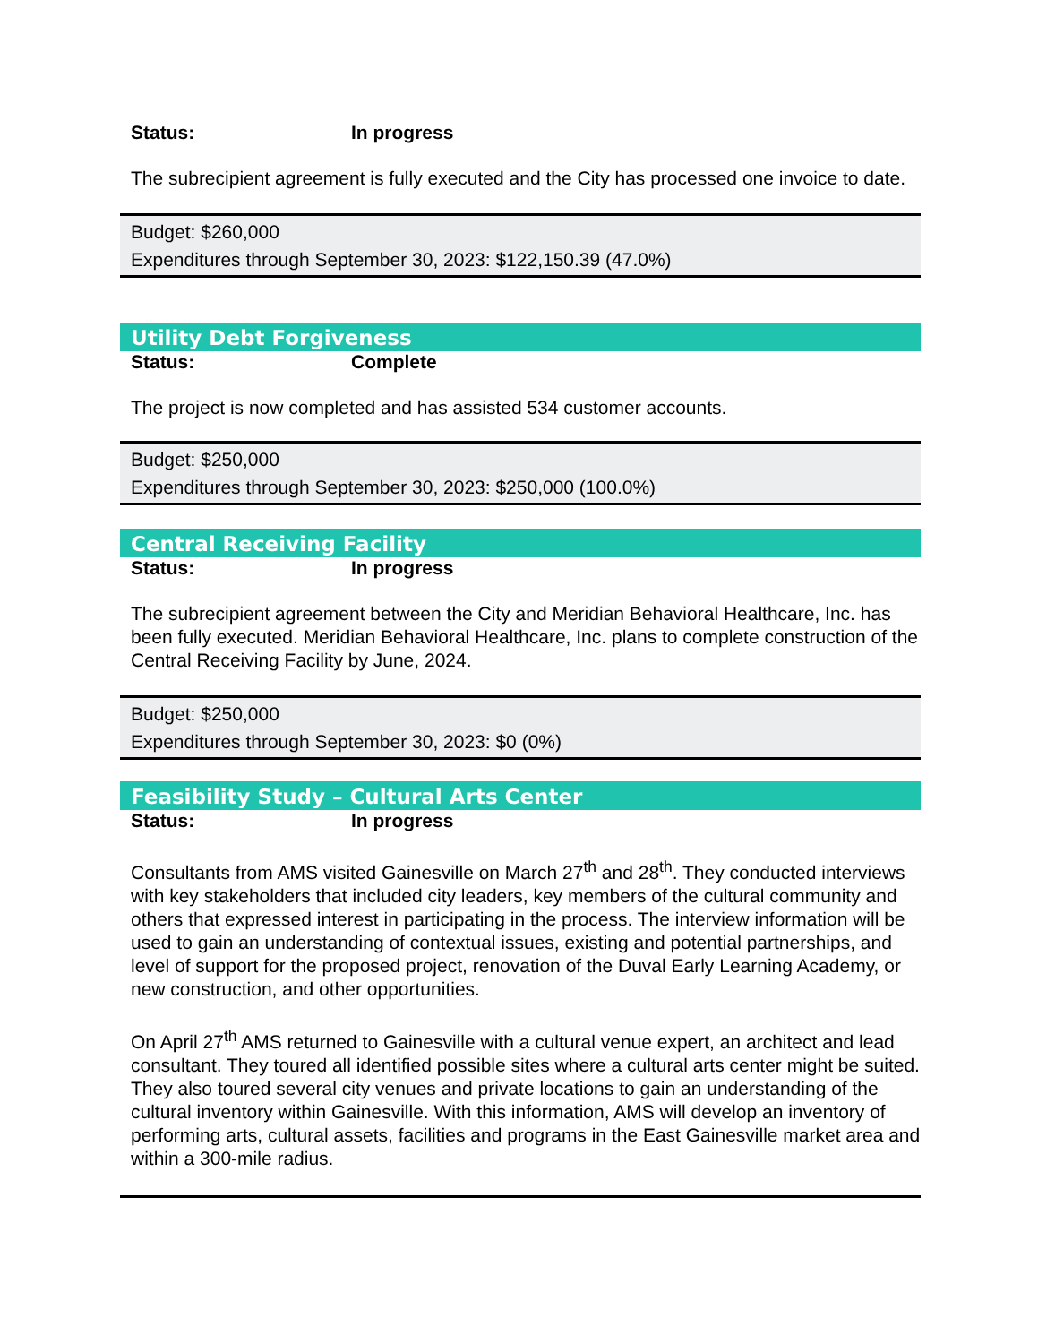Status: In progress
The subrecipient agreement is fully executed and the City has processed one invoice to date.
Budget: $260,000
Expenditures through September 30, 2023: $122,150.39 (47.0%)
Utility Debt Forgiveness
Status: Complete
The project is now completed and has assisted 534 customer accounts.
Budget: $250,000
Expenditures through September 30, 2023: $250,000 (100.0%)
Central Receiving Facility
Status: In progress
The subrecipient agreement between the City and Meridian Behavioral Healthcare, Inc. has been fully executed. Meridian Behavioral Healthcare, Inc. plans to complete construction of the Central Receiving Facility by June, 2024.
Budget: $250,000
Expenditures through September 30, 2023: $0 (0%)
Feasibility Study – Cultural Arts Center
Status: In progress
Consultants from AMS visited Gainesville on March 27<sup>th</sup> and 28<sup>th</sup>. They conducted interviews with key stakeholders that included city leaders, key members of the cultural community and others that expressed interest in participating in the process. The interview information will be used to gain an understanding of contextual issues, existing and potential partnerships, and level of support for the proposed project, renovation of the Duval Early Learning Academy, or new construction, and other opportunities.
On April 27<sup>th</sup> AMS returned to Gainesville with a cultural venue expert, an architect and lead consultant. They toured all identified possible sites where a cultural arts center might be suited. They also toured several city venues and private locations to gain an understanding of the cultural inventory within Gainesville. With this information, AMS will develop an inventory of performing arts, cultural assets, facilities and programs in the East Gainesville market area and within a 300-mile radius.